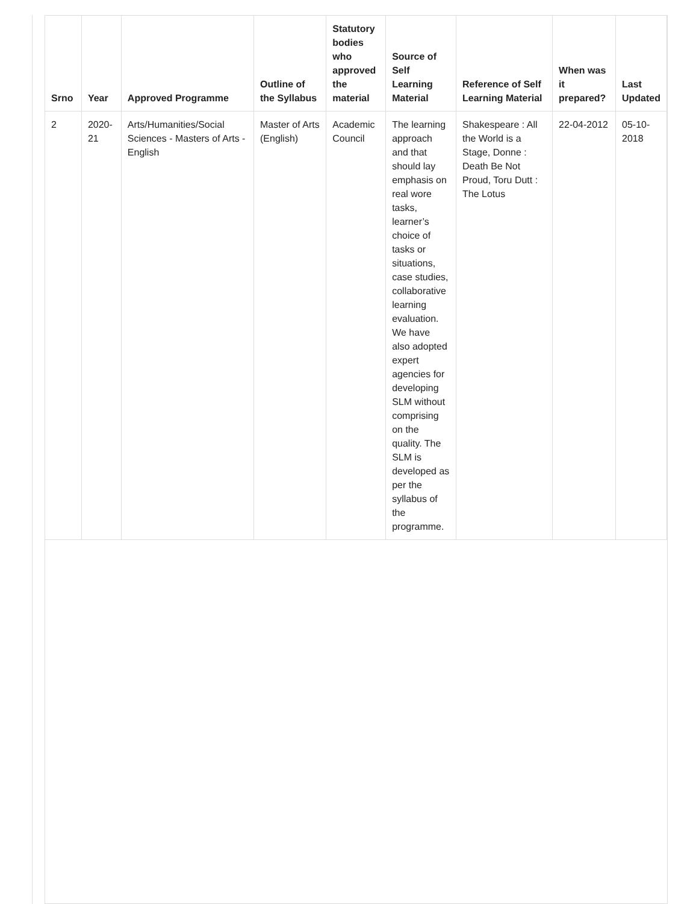| Srno | Year | Approved Programme | Outline of the Syllabus | Statutory bodies who approved the material | Source of Self Learning Material | Reference of Self Learning Material | When was it prepared? | Last Updated |
| --- | --- | --- | --- | --- | --- | --- | --- | --- |
| 2 | 2020-21 | Arts/Humanities/Social Sciences - Masters of Arts - English | Master of Arts (English) | Academic Council | The learning approach and that should lay emphasis on real wore tasks, learner’s choice of tasks or situations, case studies, collaborative learning evaluation. We have also adopted expert agencies for developing SLM without comprising on the quality. The SLM is developed as per the syllabus of the programme. | Shakespeare : All the World is a Stage, Donne : Death Be Not Proud, Toru Dutt : The Lotus | 22-04-2012 | 05-10-2018 |